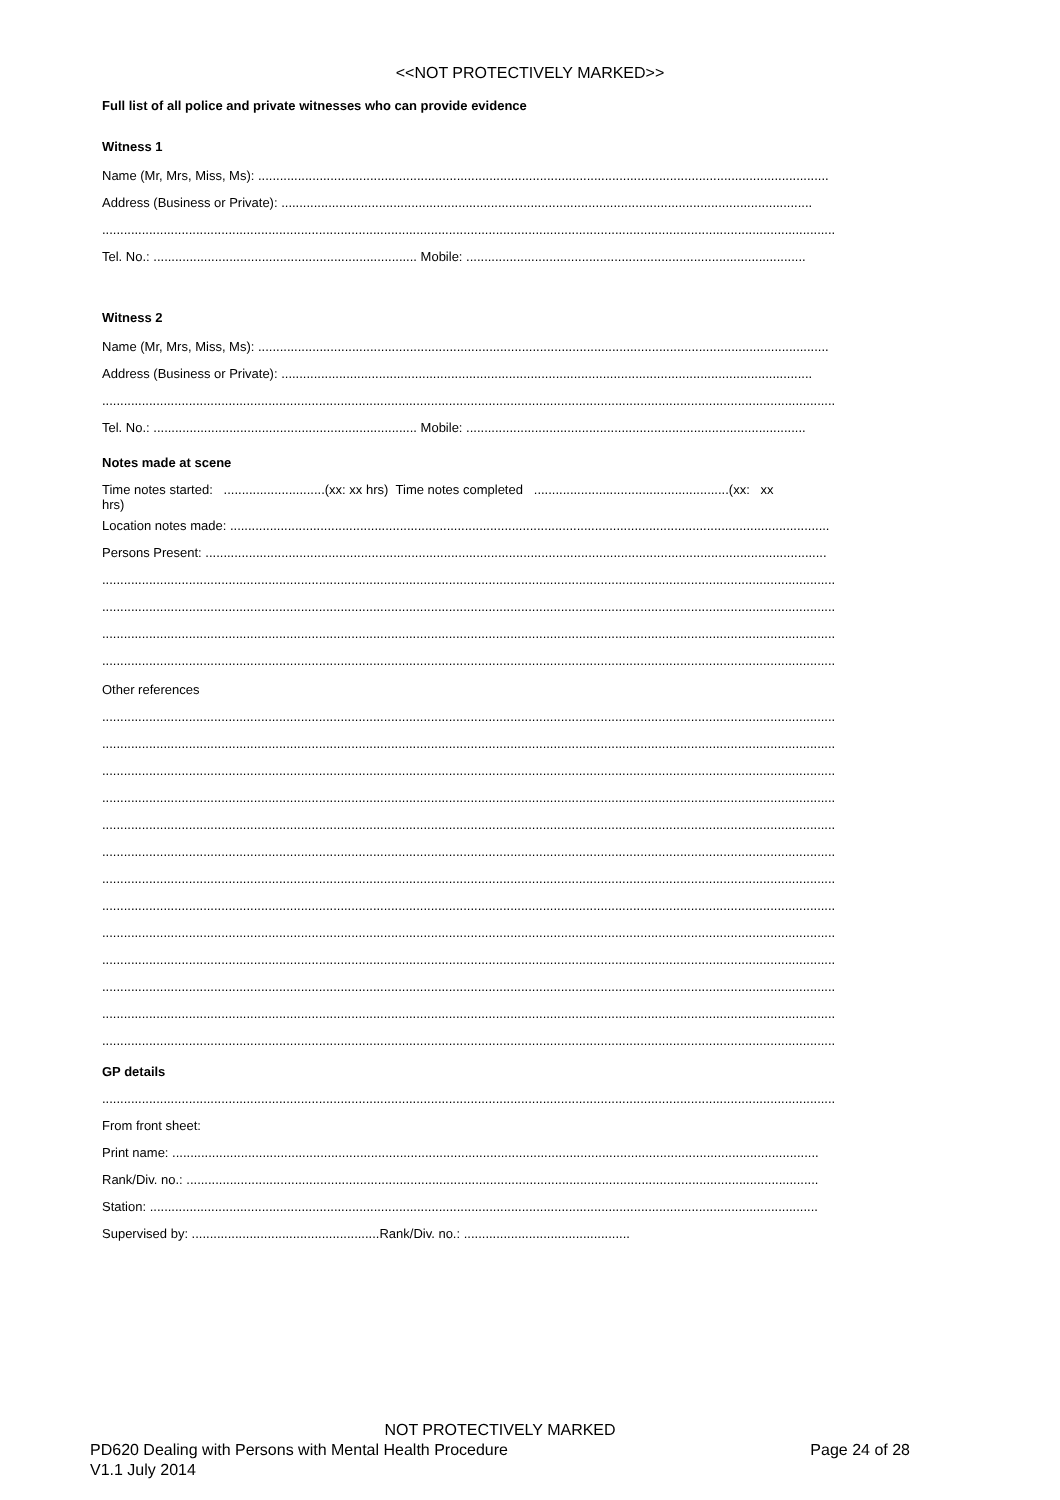<<NOT PROTECTIVELY MARKED>>
Full list of all police and private witnesses who can provide evidence
Witness 1
Name (Mr, Mrs, Miss, Ms): ..............................................................................................................................................................
Address (Business or Private): ...................................................................................................................................................
...........................................................................................................................................................................................................
Tel. No.: ......................................................................... Mobile: ..............................................................................................
Witness 2
Name (Mr, Mrs, Miss, Ms): ..............................................................................................................................................................
Address (Business or Private): ...................................................................................................................................................
...........................................................................................................................................................................................................
Tel. No.: ......................................................................... Mobile: ..............................................................................................
Notes made at scene
Time notes started: ............................(xx: xx hrs) Time notes completed ......................................................(xx: xx
hrs)
Location notes made: ......................................................................................................................................................................
Persons Present: ............................................................................................................................................................................
...........................................................................................................................................................................................................
...........................................................................................................................................................................................................
...........................................................................................................................................................................................................
...........................................................................................................................................................................................................
Other references
...........................................................................................................................................................................................................
...........................................................................................................................................................................................................
...........................................................................................................................................................................................................
...........................................................................................................................................................................................................
...........................................................................................................................................................................................................
...........................................................................................................................................................................................................
...........................................................................................................................................................................................................
...........................................................................................................................................................................................................
...........................................................................................................................................................................................................
...........................................................................................................................................................................................................
...........................................................................................................................................................................................................
...........................................................................................................................................................................................................
...........................................................................................................................................................................................................
GP details
...........................................................................................................................................................................................................
From front sheet:
Print name: ...................................................................................................................................................................................
Rank/Div. no.: ...............................................................................................................................................................................
Station: .........................................................................................................................................................................................
Supervised by: ....................................................Rank/Div. no.: ..............................................
NOT PROTECTIVELY MARKED
PD620 Dealing with Persons with Mental Health Procedure Page 24 of 28
V1.1 July 2014